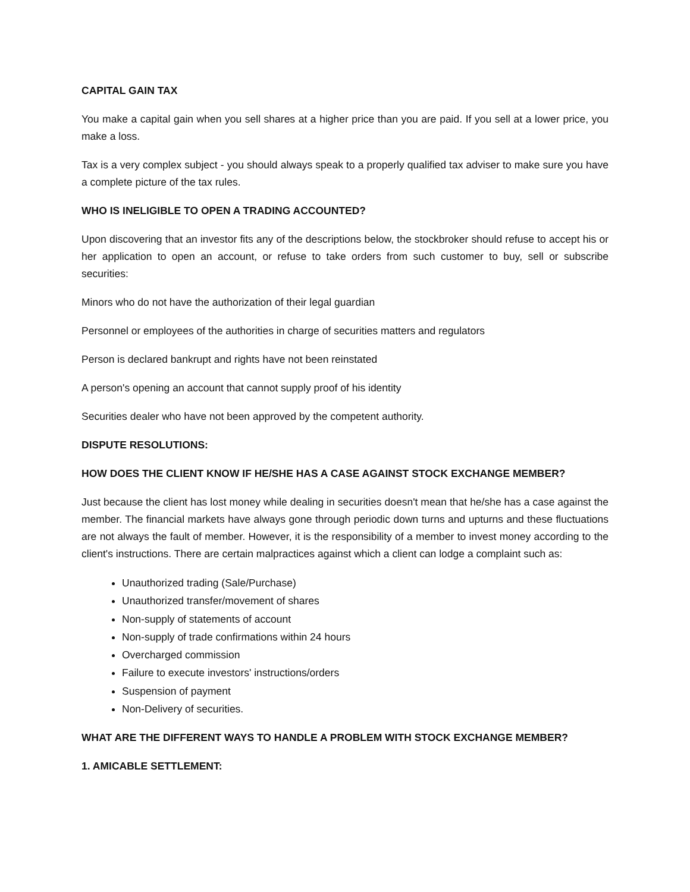CAPITAL GAIN TAX
You make a capital gain when you sell shares at a higher price than you are paid. If you sell at a lower price, you make a loss.
Tax is a very complex subject - you should always speak to a properly qualified tax adviser to make sure you have a complete picture of the tax rules.
WHO IS INELIGIBLE TO OPEN A TRADING ACCOUNTED?
Upon discovering that an investor fits any of the descriptions below, the stockbroker should refuse to accept his or her application to open an account, or refuse to take orders from such customer to buy, sell or subscribe securities:
Minors who do not have the authorization of their legal guardian
Personnel or employees of the authorities in charge of securities matters and regulators
Person is declared bankrupt and rights have not been reinstated
A person's opening an account that cannot supply proof of his identity
Securities dealer who have not been approved by the competent authority.
DISPUTE RESOLUTIONS:
HOW DOES THE CLIENT KNOW IF HE/SHE HAS A CASE AGAINST STOCK EXCHANGE MEMBER?
Just because the client has lost money while dealing in securities doesn't mean that he/she has a case against the member. The financial markets have always gone through periodic down turns and upturns and these fluctuations are not always the fault of member. However, it is the responsibility of a member to invest money according to the client's instructions. There are certain malpractices against which a client can lodge a complaint such as:
Unauthorized trading (Sale/Purchase)
Unauthorized transfer/movement of shares
Non-supply of statements of account
Non-supply of trade confirmations within 24 hours
Overcharged commission
Failure to execute investors' instructions/orders
Suspension of payment
Non-Delivery of securities.
WHAT ARE THE DIFFERENT WAYS TO HANDLE A PROBLEM WITH STOCK EXCHANGE MEMBER?
1. AMICABLE SETTLEMENT: